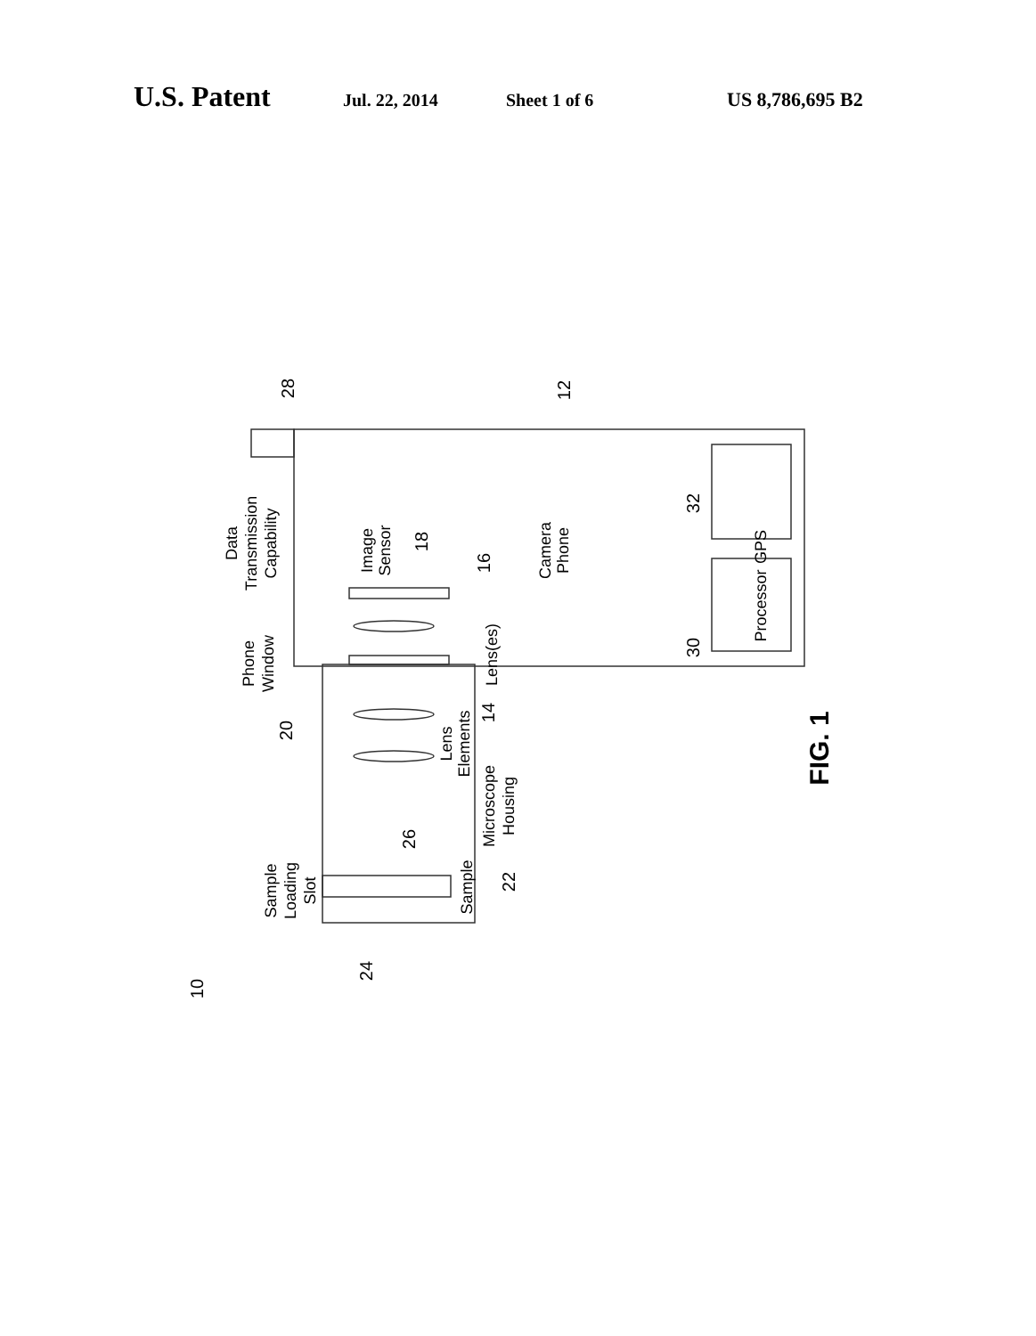U.S. Patent Jul. 22, 2014 Sheet 1 of 6 US 8,786,695 B2
GPS
Processor
Camera
Phone
Image
Sensor
Data
Transmission
Capability
Lens(es)
Phone
Window
Lens
Elements
Microscope
Housing
Sample
Loading
Slot
Sample
FIG. 1
28
12
32
30
18
16
14
20
26
22
24
10